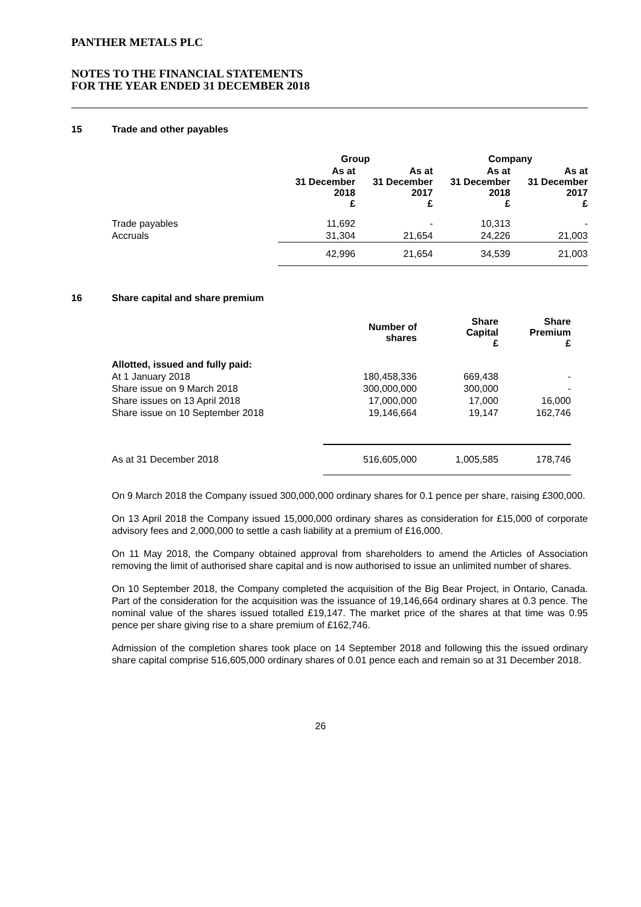PANTHER METALS PLC
NOTES TO THE FINANCIAL STATEMENTS
FOR THE YEAR ENDED 31 DECEMBER 2018
15 Trade and other payables
| | Group | | Company | |
| --- | --- | --- | --- | --- |
| | As at 31 December 2018 £ | As at 31 December 2017 £ | As at 31 December 2018 £ | As at 31 December 2017 £ |
| Trade payables | 11,692 | - | 10,313 | - |
| Accruals | 31,304 | 21,654 | 24,226 | 21,003 |
| | 42,996 | 21,654 | 34,539 | 21,003 |
16 Share capital and share premium
| | Number of shares | Share Capital £ | Share Premium £ |
| --- | --- | --- | --- |
| Allotted, issued and fully paid: | | | |
| At 1 January 2018 | 180,458,336 | 669,438 | - |
| Share issue on 9 March 2018 | 300,000,000 | 300,000 | - |
| Share issues on 13 April 2018 | 17,000,000 | 17,000 | 16,000 |
| Share issue on 10 September 2018 | 19,146,664 | 19,147 | 162,746 |
| As at 31 December 2018 | 516,605,000 | 1,005,585 | 178,746 |
On 9 March 2018 the Company issued 300,000,000 ordinary shares for 0.1 pence per share, raising £300,000.
On 13 April 2018 the Company issued 15,000,000 ordinary shares as consideration for £15,000 of corporate advisory fees and 2,000,000 to settle a cash liability at a premium of £16,000.
On 11 May 2018, the Company obtained approval from shareholders to amend the Articles of Association removing the limit of authorised share capital and is now authorised to issue an unlimited number of shares.
On 10 September 2018, the Company completed the acquisition of the Big Bear Project, in Ontario, Canada. Part of the consideration for the acquisition was the issuance of 19,146,664 ordinary shares at 0.3 pence. The nominal value of the shares issued totalled £19,147. The market price of the shares at that time was 0.95 pence per share giving rise to a share premium of £162,746.
Admission of the completion shares took place on 14 September 2018 and following this the issued ordinary share capital comprise 516,605,000 ordinary shares of 0.01 pence each and remain so at 31 December 2018.
26